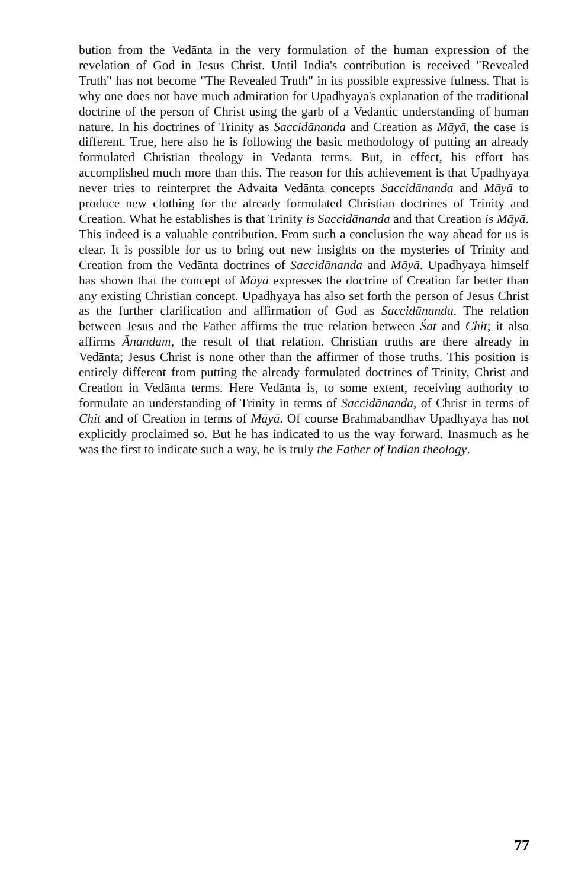bution from the Vedānta in the very formulation of the human expression of the revelation of God in Jesus Christ. Until India's contribution is received "Revealed Truth" has not become "The Revealed Truth" in its possible expressive fulness. That is why one does not have much admiration for Upadhyaya's explanation of the traditional doctrine of the person of Christ using the garb of a Vedāntic understanding of human nature. In his doctrines of Trinity as Saccidānanda and Creation as Māyā, the case is different. True, here also he is following the basic methodology of putting an already formulated Christian theology in Vedānta terms. But, in effect, his effort has accomplished much more than this. The reason for this achievement is that Upadhyaya never tries to reinterpret the Advaita Vedānta concepts Saccidānanda and Māyā to produce new clothing for the already formulated Christian doctrines of Trinity and Creation. What he establishes is that Trinity is Saccidānanda and that Creation is Māyā. This indeed is a valuable contribution. From such a conclusion the way ahead for us is clear. It is possible for us to bring out new insights on the mysteries of Trinity and Creation from the Vedānta doctrines of Saccidānanda and Māyā. Upadhyaya himself has shown that the concept of Māyā expresses the doctrine of Creation far better than any existing Christian concept. Upadhyaya has also set forth the person of Jesus Christ as the further clarification and affirmation of God as Saccidānanda. The relation between Jesus and the Father affirms the true relation between Śat and Chit; it also affirms Ānandam, the result of that relation. Christian truths are there already in Vedānta; Jesus Christ is none other than the affirmer of those truths. This position is entirely different from putting the already formulated doctrines of Trinity, Christ and Creation in Vedānta terms. Here Vedānta is, to some extent, receiving authority to formulate an understanding of Trinity in terms of Saccidānanda, of Christ in terms of Chit and of Creation in terms of Māyā. Of course Brahmabandhav Upadhyaya has not explicitly proclaimed so. But he has indicated to us the way forward. Inasmuch as he was the first to indicate such a way, he is truly the Father of Indian theology.
77